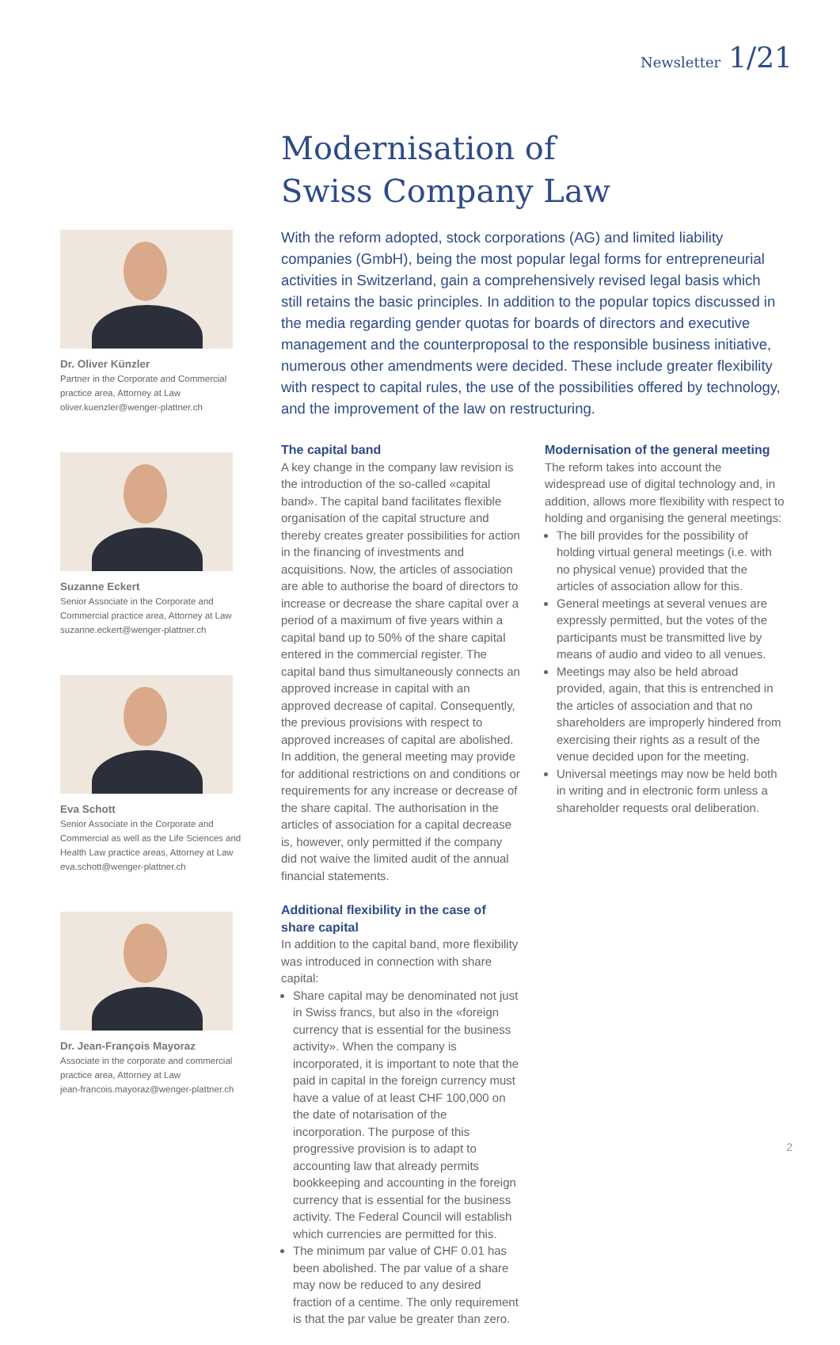Newsletter 1/21
Dr. Oliver Künzler
Partner in the Corporate and Commercial practice area, Attorney at Law
oliver.kuenzler@wenger-plattner.ch
Suzanne Eckert
Senior Associate in the Corporate and Commercial practice area, Attorney at Law
suzanne.eckert@wenger-plattner.ch
Eva Schott
Senior Associate in the Corporate and Commercial as well as the Life Sciences and Health Law practice areas, Attorney at Law
eva.schott@wenger-plattner.ch
Dr. Jean-François Mayoraz
Associate in the corporate and commercial practice area, Attorney at Law
jean-francois.mayoraz@wenger-plattner.ch
Modernisation of
Swiss Company Law
With the reform adopted, stock corporations (AG) and limited liability companies (GmbH), being the most popular legal forms for entrepreneurial activities in Switzerland, gain a comprehensively revised legal basis which still retains the basic principles. In addition to the popular topics discussed in the media regarding gender quotas for boards of directors and executive management and the counterproposal to the responsible business initiative, numerous other amendments were decided. These include greater flexibility with respect to capital rules, the use of the possibilities offered by technology, and the improvement of the law on restructuring.
The capital band
A key change in the company law revision is the introduction of the so-called «capital band». The capital band facilitates flexible organisation of the capital structure and thereby creates greater possibilities for action in the financing of investments and acquisitions. Now, the articles of association are able to authorise the board of directors to increase or decrease the share capital over a period of a maximum of five years within a capital band up to 50% of the share capital entered in the commercial register. The capital band thus simultaneously connects an approved increase in capital with an approved decrease of capital. Consequently, the previous provisions with respect to approved increases of capital are abolished. In addition, the general meeting may provide for additional restrictions on and conditions or requirements for any increase or decrease of the share capital. The authorisation in the articles of association for a capital decrease is, however, only permitted if the company did not waive the limited audit of the annual financial statements.
Additional flexibility in the case of share capital
In addition to the capital band, more flexibility was introduced in connection with share capital:
Share capital may be denominated not just in Swiss francs, but also in the «foreign currency that is essential for the business activity». When the company is incorporated, it is important to note that the paid in capital in the foreign currency must have a value of at least CHF 100,000 on the date of notarisation of the incorporation. The purpose of this progressive provision is to adapt to accounting law that already permits bookkeeping and accounting in the foreign currency that is essential for the business activity. The Federal Council will establish which currencies are permitted for this.
The minimum par value of CHF 0.01 has been abolished. The par value of a share may now be reduced to any desired fraction of a centime. The only requirement is that the par value be greater than zero.
Modernisation of the general meeting
The reform takes into account the widespread use of digital technology and, in addition, allows more flexibility with respect to holding and organising the general meetings:
The bill provides for the possibility of holding virtual general meetings (i.e. with no physical venue) provided that the articles of association allow for this.
General meetings at several venues are expressly permitted, but the votes of the participants must be transmitted live by means of audio and video to all venues.
Meetings may also be held abroad provided, again, that this is entrenched in the articles of association and that no shareholders are improperly hindered from exercising their rights as a result of the venue decided upon for the meeting.
Universal meetings may now be held both in writing and in electronic form unless a shareholder requests oral deliberation.
2